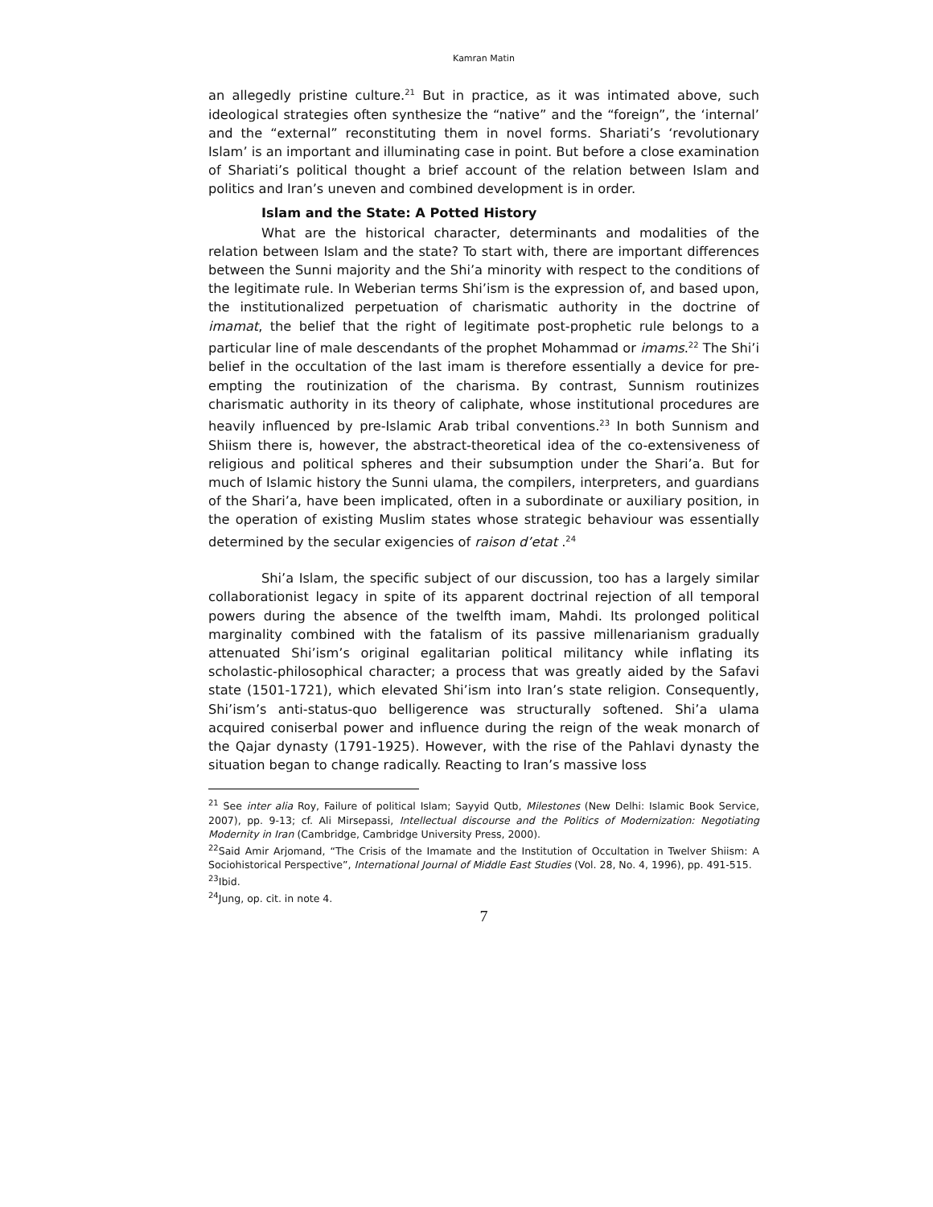Kamran Matin
an allegedly pristine culture.<sup>21</sup> But in practice, as it was intimated above, such ideological strategies often synthesize the “native” and the “foreign”, the ‘internal’ and the “external” reconstituting them in novel forms. Shariati’s ‘revolutionary Islam’ is an important and illuminating case in point. But before a close examination of Shariati’s political thought a brief account of the relation between Islam and politics and Iran’s uneven and combined development is in order.
Islam and the State: A Potted History
What are the historical character, determinants and modalities of the relation between Islam and the state? To start with, there are important differences between the Sunni majority and the Shi’a minority with respect to the conditions of the legitimate rule. In Weberian terms Shi’ism is the expression of, and based upon, the institutionalized perpetuation of charismatic authority in the doctrine of imamat, the belief that the right of legitimate post-prophetic rule belongs to a particular line of male descendants of the prophet Mohammad or imams.<sup>22</sup> The Shi’i belief in the occultation of the last imam is therefore essentially a device for pre-empting the routinization of the charisma. By contrast, Sunnism routinizes charismatic authority in its theory of caliphate, whose institutional procedures are heavily influenced by pre-Islamic Arab tribal conventions.<sup>23</sup> In both Sunnism and Shiism there is, however, the abstract-theoretical idea of the co-extensiveness of religious and political spheres and their subsumption under the Shari’a. But for much of Islamic history the Sunni ulama, the compilers, interpreters, and guardians of the Shari’a, have been implicated, often in a subordinate or auxiliary position, in the operation of existing Muslim states whose strategic behaviour was essentially determined by the secular exigencies of raison d’etat .<sup>24</sup>
Shi’a Islam, the specific subject of our discussion, too has a largely similar collaborationist legacy in spite of its apparent doctrinal rejection of all temporal powers during the absence of the twelfth imam, Mahdi. Its prolonged political marginality combined with the fatalism of its passive millenarianism gradually attenuated Shi’ism’s original egalitarian political militancy while inflating its scholastic-philosophical character; a process that was greatly aided by the Safavi state (1501-1721), which elevated Shi’ism into Iran’s state religion. Consequently, Shi’ism’s anti-status-quo belligerence was structurally softened. Shi’a ulama acquired coniserbal power and influence during the reign of the weak monarch of the Qajar dynasty (1791-1925). However, with the rise of the Pahlavi dynasty the situation began to change radically. Reacting to Iran’s massive loss
<sup>21</sup> See inter alia Roy, Failure of political Islam; Sayyid Qutb, Milestones (New Delhi: Islamic Book Service, 2007), pp. 9-13; cf. Ali Mirsepassi, Intellectual discourse and the Politics of Modernization: Negotiating Modernity in Iran (Cambridge, Cambridge University Press, 2000).
<sup>22</sup> Said Amir Arjomand, “The Crisis of the Imamate and the Institution of Occultation in Twelver Shiism: A Sociohistorical Perspective”, International Journal of Middle East Studies (Vol. 28, No. 4, 1996), pp. 491-515.
<sup>23</sup> Ibid.
<sup>24</sup> Jung, op. cit. in note 4.
7